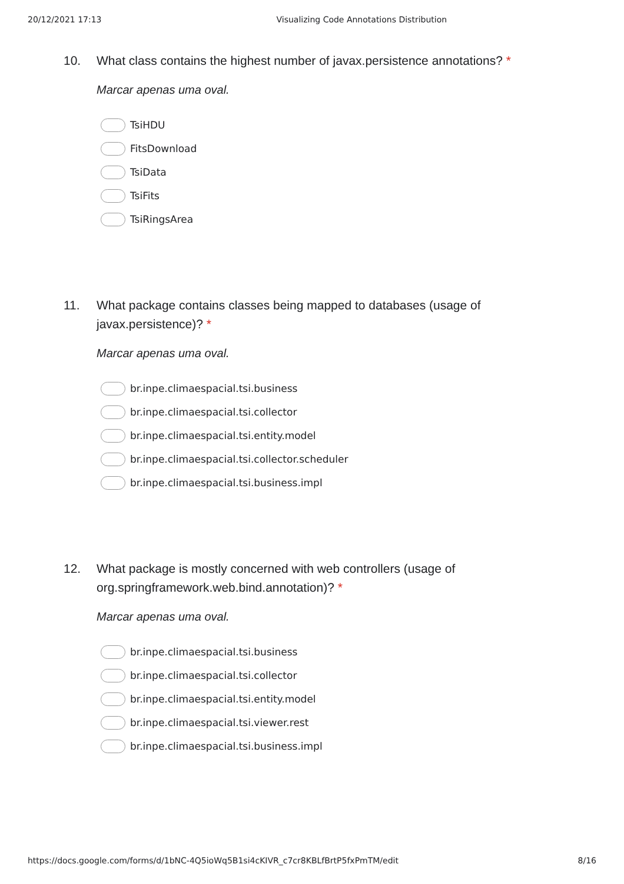20/12/2021 17:13 Visualizing Code Annotations Distribution
10. What class contains the highest number of javax.persistence annotations? *
Marcar apenas uma oval.
TsiHDU
FitsDownload
TsiData
TsiFits
TsiRingsArea
11. What package contains classes being mapped to databases (usage of javax.persistence)? *
Marcar apenas uma oval.
br.inpe.climaespacial.tsi.business
br.inpe.climaespacial.tsi.collector
br.inpe.climaespacial.tsi.entity.model
br.inpe.climaespacial.tsi.collector.scheduler
br.inpe.climaespacial.tsi.business.impl
12. What package is mostly concerned with web controllers (usage of org.springframework.web.bind.annotation)? *
Marcar apenas uma oval.
br.inpe.climaespacial.tsi.business
br.inpe.climaespacial.tsi.collector
br.inpe.climaespacial.tsi.entity.model
br.inpe.climaespacial.tsi.viewer.rest
br.inpe.climaespacial.tsi.business.impl
https://docs.google.com/forms/d/1bNC-4Q5ioWq5B1si4cKIVR_c7cr8KBLfBrtP5fxPmTM/edit 8/16